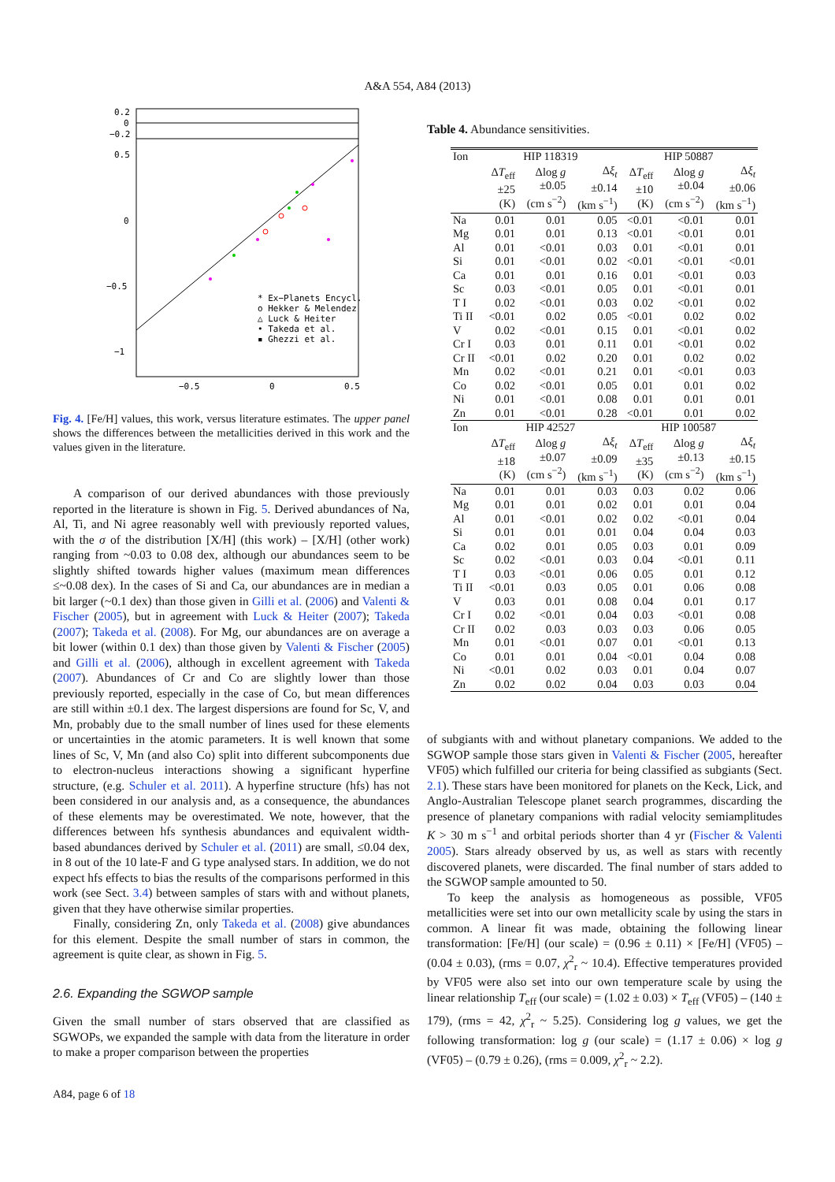A&A 554, A84 (2013)
0.2
0
−0.2
0.5
0
−0.5
−1
−0.5
0
0.5
* Ex−Planets Encycl.
o Hekker & Melendez
△ Luck & Heiter
• Takeda et al.
▪ Ghezzi et al.
Fig. 4. [Fe/H] values, this work, versus literature estimates. The upper panel shows the differences between the metallicities derived in this work and the values given in the literature.
A comparison of our derived abundances with those previously reported in the literature is shown in Fig. 5. Derived abundances of Na, Al, Ti, and Ni agree reasonably well with previously reported values, with the σ of the distribution [X/H] (this work) – [X/H] (other work) ranging from ~0.03 to 0.08 dex, although our abundances seem to be slightly shifted towards higher values (maximum mean differences ≤~0.08 dex). In the cases of Si and Ca, our abundances are in median a bit larger (~0.1 dex) than those given in Gilli et al. (2006) and Valenti & Fischer (2005), but in agreement with Luck & Heiter (2007); Takeda (2007); Takeda et al. (2008). For Mg, our abundances are on average a bit lower (within 0.1 dex) than those given by Valenti & Fischer (2005) and Gilli et al. (2006), although in excellent agreement with Takeda (2007). Abundances of Cr and Co are slightly lower than those previously reported, especially in the case of Co, but mean differences are still within ±0.1 dex. The largest dispersions are found for Sc, V, and Mn, probably due to the small number of lines used for these elements or uncertainties in the atomic parameters. It is well known that some lines of Sc, V, Mn (and also Co) split into different subcomponents due to electron-nucleus interactions showing a significant hyperfine structure, (e.g. Schuler et al. 2011). A hyperfine structure (hfs) has not been considered in our analysis and, as a consequence, the abundances of these elements may be overestimated. We note, however, that the differences between hfs synthesis abundances and equivalent width-based abundances derived by Schuler et al. (2011) are small, ≤0.04 dex, in 8 out of the 10 late-F and G type analysed stars. In addition, we do not expect hfs effects to bias the results of the comparisons performed in this work (see Sect. 3.4) between samples of stars with and without planets, given that they have otherwise similar properties.
Finally, considering Zn, only Takeda et al. (2008) give abundances for this element. Despite the small number of stars in common, the agreement is quite clear, as shown in Fig. 5.
2.6. Expanding the SGWOP sample
Given the small number of stars observed that are classified as SGWOPs, we expanded the sample with data from the literature in order to make a proper comparison between the properties
Table 4. Abundance sensitivities.
| Ion | HIP 118319 | | | HIP 50887 | | |
| --- | --- | --- | --- | --- | --- | --- |
| | Δ T<sub>eff</sub> ±25 (K) | Δlog g ±0.05 (cm s<sup>−2</sup>) | Δ ξ<sub>t</sub> ±0.14 (km s<sup>−1</sup>) | Δ T<sub>eff</sub> ±10 (K) | Δlog g ±0.04 (cm s<sup>−2</sup>) | Δ ξ<sub>t</sub> ±0.06 (km s<sup>−1</sup>) |
| Na | 0.01 | 0.01 | 0.05 | <0.01 | <0.01 | 0.01 |
| Mg | 0.01 | 0.01 | 0.13 | <0.01 | <0.01 | 0.01 |
| Al | 0.01 | <0.01 | 0.03 | 0.01 | <0.01 | 0.01 |
| Si | 0.01 | <0.01 | 0.02 | <0.01 | <0.01 | <0.01 |
| Ca | 0.01 | 0.01 | 0.16 | 0.01 | <0.01 | 0.03 |
| Sc | 0.03 | <0.01 | 0.05 | 0.01 | <0.01 | 0.01 |
| T I | 0.02 | <0.01 | 0.03 | 0.02 | <0.01 | 0.02 |
| Ti II | <0.01 | 0.02 | 0.05 | <0.01 | 0.02 | 0.02 |
| V | 0.02 | <0.01 | 0.15 | 0.01 | <0.01 | 0.02 |
| Cr I | 0.03 | 0.01 | 0.11 | 0.01 | <0.01 | 0.02 |
| Cr II | <0.01 | 0.02 | 0.20 | 0.01 | 0.02 | 0.02 |
| Mn | 0.02 | <0.01 | 0.21 | 0.01 | <0.01 | 0.03 |
| Co | 0.02 | <0.01 | 0.05 | 0.01 | 0.01 | 0.02 |
| Ni | 0.01 | <0.01 | 0.08 | 0.01 | 0.01 | 0.01 |
| Zn | 0.01 | <0.01 | 0.28 | <0.01 | 0.01 | 0.02 |
| Ion | HIP 42527 | | | HIP 100587 | | |
| | Δ T<sub>eff</sub> ±18 (K) | Δlog g ±0.07 (cm s<sup>−2</sup>) | Δ ξ<sub>t</sub> ±0.09 (km s<sup>−1</sup>) | Δ T<sub>eff</sub> ±35 (K) | Δlog g ±0.13 (cm s<sup>−2</sup>) | Δ ξ<sub>t</sub> ±0.15 (km s<sup>−1</sup>) |
| Na | 0.01 | 0.01 | 0.03 | 0.03 | 0.02 | 0.06 |
| Mg | 0.01 | 0.01 | 0.02 | 0.01 | 0.01 | 0.04 |
| Al | 0.01 | <0.01 | 0.02 | 0.02 | <0.01 | 0.04 |
| Si | 0.01 | 0.01 | 0.01 | 0.04 | 0.04 | 0.03 |
| Ca | 0.02 | 0.01 | 0.05 | 0.03 | 0.01 | 0.09 |
| Sc | 0.02 | <0.01 | 0.03 | 0.04 | <0.01 | 0.11 |
| T I | 0.03 | <0.01 | 0.06 | 0.05 | 0.01 | 0.12 |
| Ti II | <0.01 | 0.03 | 0.05 | 0.01 | 0.06 | 0.08 |
| V | 0.03 | 0.01 | 0.08 | 0.04 | 0.01 | 0.17 |
| Cr I | 0.02 | <0.01 | 0.04 | 0.03 | <0.01 | 0.08 |
| Cr II | 0.02 | 0.03 | 0.03 | 0.03 | 0.06 | 0.05 |
| Mn | 0.01 | <0.01 | 0.07 | 0.01 | <0.01 | 0.13 |
| Co | 0.01 | 0.01 | 0.04 | <0.01 | 0.04 | 0.08 |
| Ni | <0.01 | 0.02 | 0.03 | 0.01 | 0.04 | 0.07 |
| Zn | 0.02 | 0.02 | 0.04 | 0.03 | 0.03 | 0.04 |
of subgiants with and without planetary companions. We added to the SGWOP sample those stars given in Valenti & Fischer (2005, hereafter VF05) which fulfilled our criteria for being classified as subgiants (Sect. 2.1). These stars have been monitored for planets on the Keck, Lick, and Anglo-Australian Telescope planet search programmes, discarding the presence of planetary companions with radial velocity semiamplitudes K > 30 m s<sup>−1</sup> and orbital periods shorter than 4 yr (Fischer & Valenti 2005). Stars already observed by us, as well as stars with recently discovered planets, were discarded. The final number of stars added to the SGWOP sample amounted to 50.
To keep the analysis as homogeneous as possible, VF05 metallicities were set into our own metallicity scale by using the stars in common. A linear fit was made, obtaining the following linear transformation: [Fe/H] (our scale) = (0.96 ± 0.11) × [Fe/H] (VF05) – (0.04 ± 0.03), (rms = 0.07, χ<sup>2</sup><sub>r</sub> ~ 10.4). Effective temperatures provided by VF05 were also set into our own temperature scale by using the linear relationship T<sub>eff</sub> (our scale) = (1.02 ± 0.03) × T<sub>eff</sub> (VF05) – (140 ± 179), (rms = 42, χ<sup>2</sup><sub>r</sub> ~ 5.25). Considering log g values, we get the following transformation: log g (our scale) = (1.17 ± 0.06) × log g (VF05) – (0.79 ± 0.26), (rms = 0.009, χ<sup>2</sup><sub>r</sub> ~ 2.2).
A84, page 6 of 18